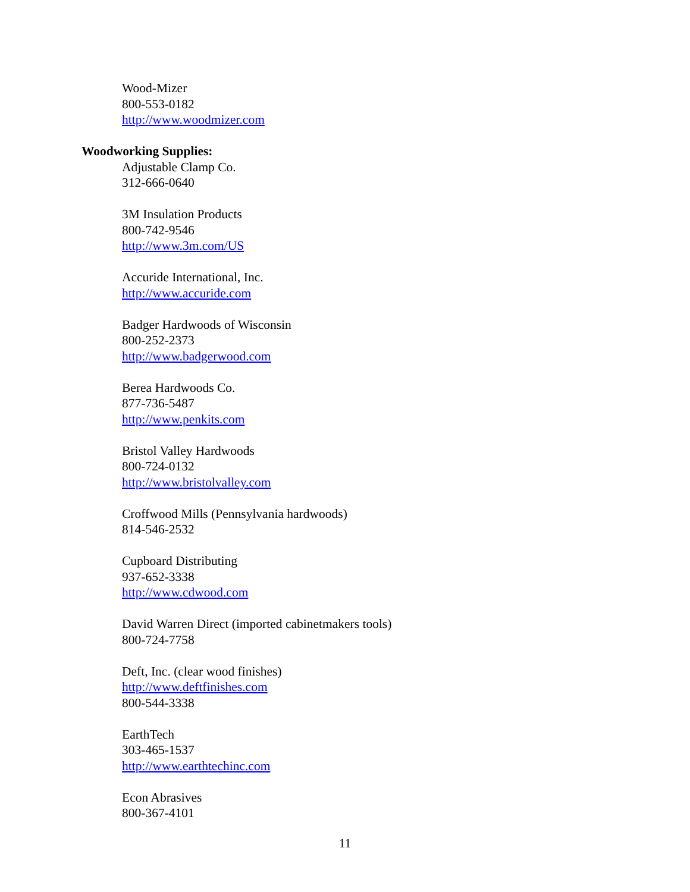Wood-Mizer
800-553-0182
http://www.woodmizer.com
Woodworking Supplies:
Adjustable Clamp Co.
312-666-0640
3M Insulation Products
800-742-9546
http://www.3m.com/US
Accuride International, Inc.
http://www.accuride.com
Badger Hardwoods of Wisconsin
800-252-2373
http://www.badgerwood.com
Berea Hardwoods Co.
877-736-5487
http://www.penkits.com
Bristol Valley Hardwoods
800-724-0132
http://www.bristolvalley.com
Croffwood Mills (Pennsylvania hardwoods)
814-546-2532
Cupboard Distributing
937-652-3338
http://www.cdwood.com
David Warren Direct (imported cabinetmakers tools)
800-724-7758
Deft, Inc. (clear wood finishes)
http://www.deftfinishes.com
800-544-3338
EarthTech
303-465-1537
http://www.earthtechinc.com
Econ Abrasives
800-367-4101
11